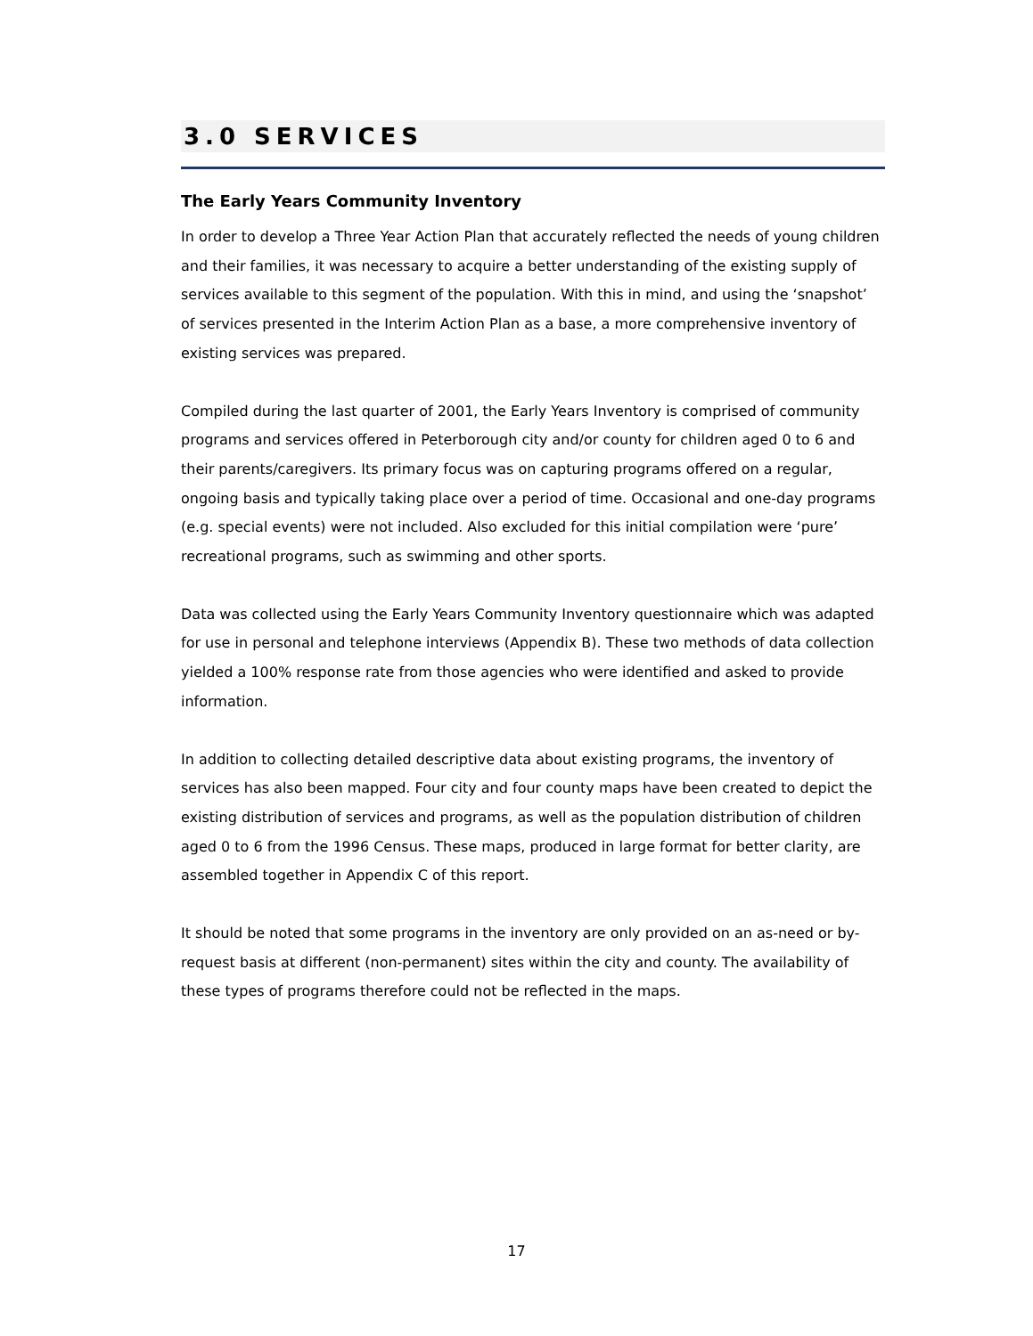3.0 SERVICES
The Early Years Community Inventory
In order to develop a Three Year Action Plan that accurately reflected the needs of young children and their families, it was necessary to acquire a better understanding of the existing supply of services available to this segment of the population. With this in mind, and using the ‘snapshot’ of services presented in the Interim Action Plan as a base, a more comprehensive inventory of existing services was prepared.
Compiled during the last quarter of 2001, the Early Years Inventory is comprised of community programs and services offered in Peterborough city and/or county for children aged 0 to 6 and their parents/caregivers. Its primary focus was on capturing programs offered on a regular, ongoing basis and typically taking place over a period of time. Occasional and one-day programs (e.g. special events) were not included. Also excluded for this initial compilation were ‘pure’ recreational programs, such as swimming and other sports.
Data was collected using the Early Years Community Inventory questionnaire which was adapted for use in personal and telephone interviews (Appendix B). These two methods of data collection yielded a 100% response rate from those agencies who were identified and asked to provide information.
In addition to collecting detailed descriptive data about existing programs, the inventory of services has also been mapped. Four city and four county maps have been created to depict the existing distribution of services and programs, as well as the population distribution of children aged 0 to 6 from the 1996 Census. These maps, produced in large format for better clarity, are assembled together in Appendix C of this report.
It should be noted that some programs in the inventory are only provided on an as-need or by-request basis at different (non-permanent) sites within the city and county. The availability of these types of programs therefore could not be reflected in the maps.
17